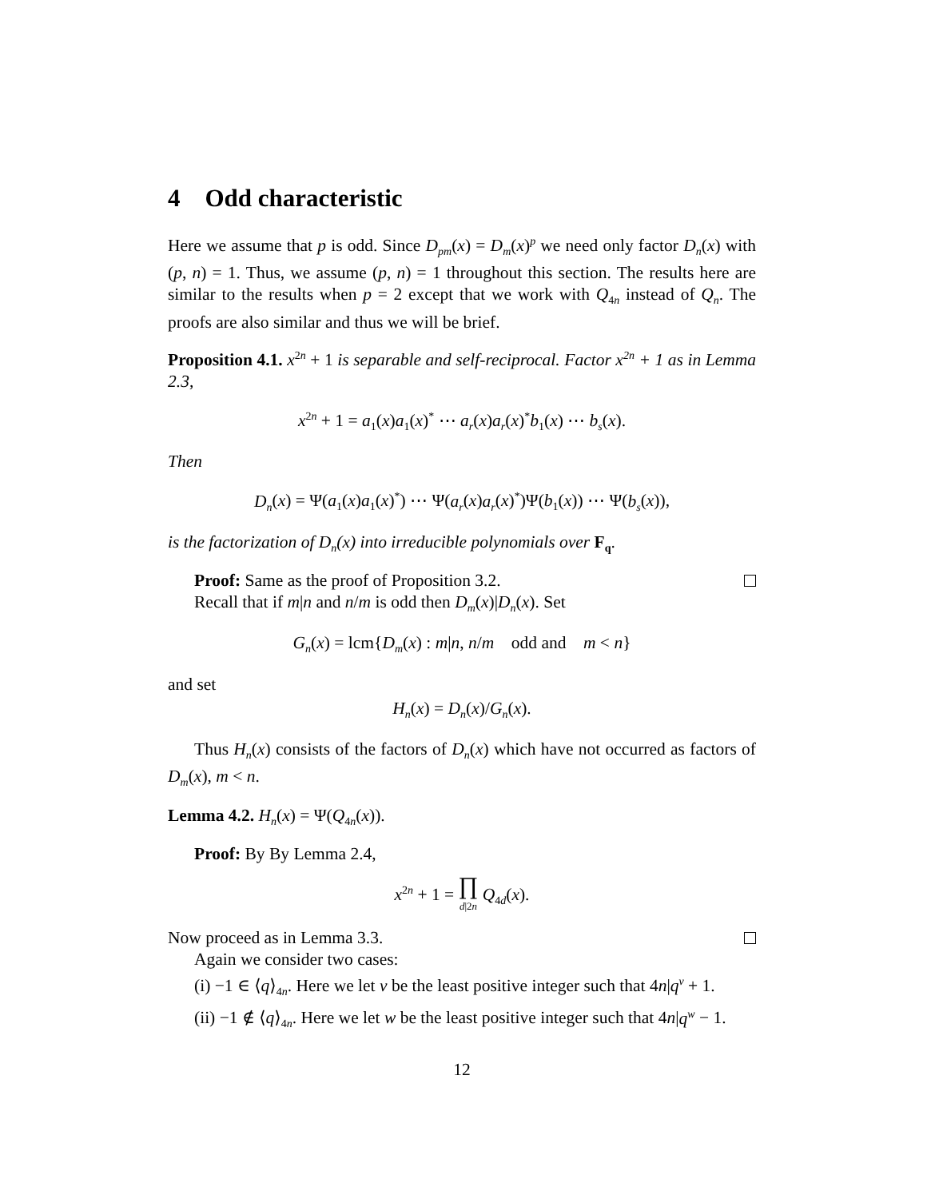4 Odd characteristic
Here we assume that p is odd. Since D<sub>pm</sub>(x) = D<sub>m</sub>(x)<sup>p</sup> we need only factor D<sub>n</sub>(x) with (p, n) = 1. Thus, we assume (p, n) = 1 throughout this section. The results here are similar to the results when p = 2 except that we work with Q<sub>4n</sub> instead of Q<sub>n</sub>. The proofs are also similar and thus we will be brief.
Proposition 4.1. x<sup>2n</sup> + 1 is separable and self-reciprocal. Factor x<sup>2n</sup> + 1 as in Lemma 2.3,
x<sup>2n</sup> + 1 = a<sub>1</sub>(x)a<sub>1</sub>(x)<sup>*</sup> ⋯ a<sub>r</sub>(x)a<sub>r</sub>(x)<sup>*</sup>b<sub>1</sub>(x) ⋯ b<sub>s</sub>(x).
Then
D<sub>n</sub>(x) = Ψ(a<sub>1</sub>(x)a<sub>1</sub>(x)<sup>*</sup>) ⋯ Ψ(a<sub>r</sub>(x)a<sub>r</sub>(x)<sup>*</sup>)Ψ(b<sub>1</sub>(x)) ⋯ Ψ(b<sub>s</sub>(x)),
is the factorization of D<sub>n</sub>(x) into irreducible polynomials over F<sub>q</sub>.
Proof: Same as the proof of Proposition 3.2.
Recall that if m|n and n/m is odd then D<sub>m</sub>(x)|D<sub>n</sub>(x). Set
G<sub>n</sub>(x) = lcm{D<sub>m</sub>(x) : m|n, n/m odd and m < n}
and set
H<sub>n</sub>(x) = D<sub>n</sub>(x)/G<sub>n</sub>(x).
Thus H<sub>n</sub>(x) consists of the factors of D<sub>n</sub>(x) which have not occurred as factors of D<sub>m</sub>(x), m < n.
Lemma 4.2. H<sub>n</sub>(x) = Ψ(Q<sub>4n</sub>(x)).
Proof: By By Lemma 2.4,
x<sup>2n</sup> + 1 = ∏
d|2n Q<sub>4d</sub>(x).
Now proceed as in Lemma 3.3.
Again we consider two cases:
(i) −1 ∈ ⟨q⟩<sub>4n</sub>. Here we let v be the least positive integer such that 4n|q<sup>v</sup> + 1.
(ii) −1 ∉ ⟨q⟩<sub>4n</sub>. Here we let w be the least positive integer such that 4n|q<sup>w</sup> − 1.
12